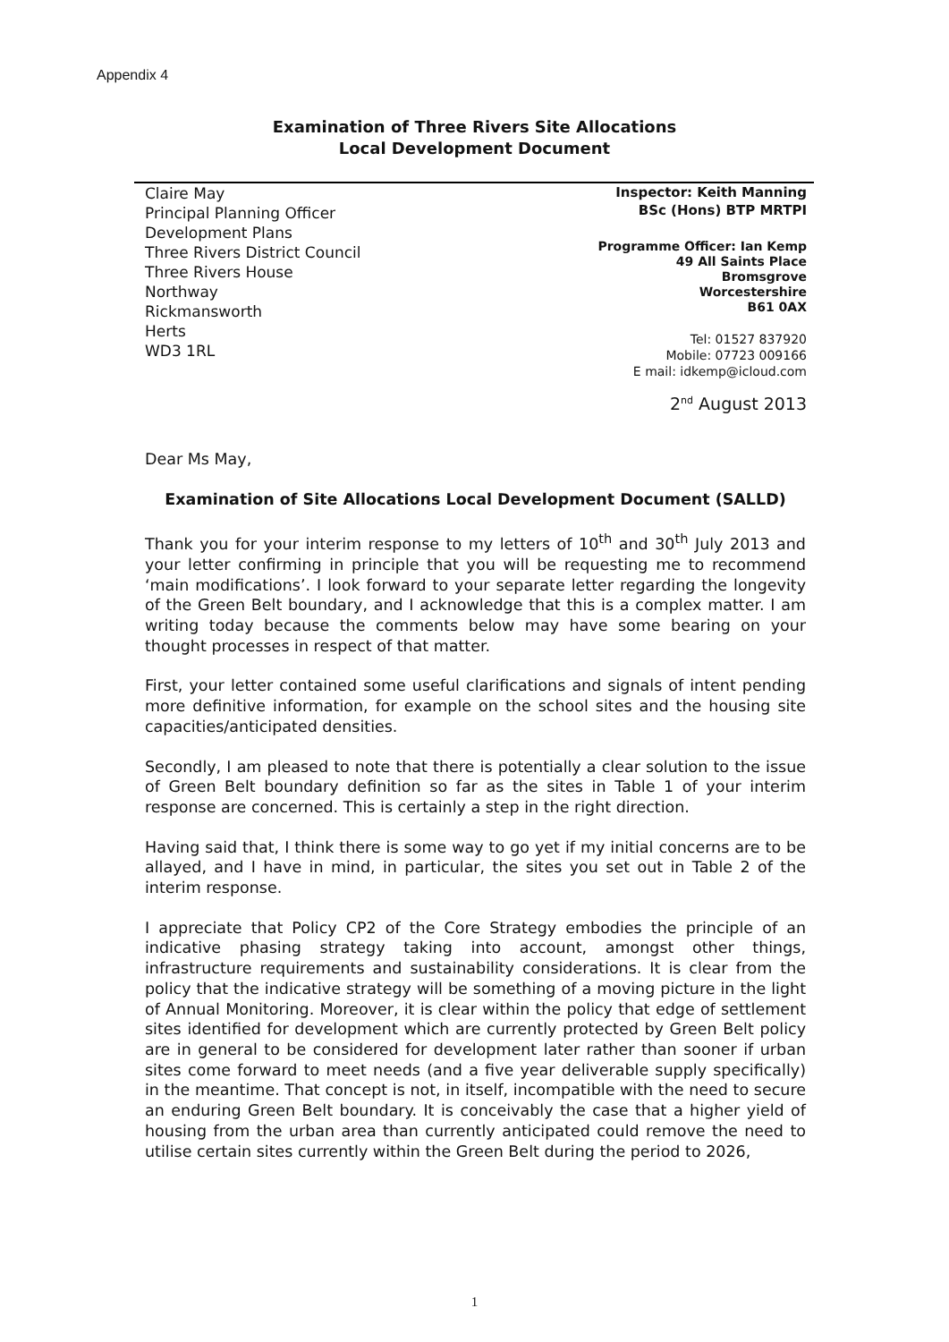Appendix 4
Examination of Three Rivers Site Allocations
Local Development Document
Claire May
Principal Planning Officer
Development Plans
Three Rivers District Council
Three Rivers House
Northway
Rickmansworth
Herts
WD3 1RL
Inspector: Keith Manning
BSc (Hons) BTP MRTPI
Programme Officer: Ian Kemp
49 All Saints Place
Bromsgrove
Worcestershire
B61 0AX
Tel: 01527 837920
Mobile: 07723 009166
E mail: idkemp@icloud.com
2<sup>nd</sup> August 2013
Dear Ms May,
Examination of Site Allocations Local Development Document (SALLD)
Thank you for your interim response to my letters of 10<sup>th</sup> and 30<sup>th</sup> July 2013 and your letter confirming in principle that you will be requesting me to recommend ‘main modifications’. I look forward to your separate letter regarding the longevity of the Green Belt boundary, and I acknowledge that this is a complex matter. I am writing today because the comments below may have some bearing on your thought processes in respect of that matter.
First, your letter contained some useful clarifications and signals of intent pending more definitive information, for example on the school sites and the housing site capacities/anticipated densities.
Secondly, I am pleased to note that there is potentially a clear solution to the issue of Green Belt boundary definition so far as the sites in Table 1 of your interim response are concerned. This is certainly a step in the right direction.
Having said that, I think there is some way to go yet if my initial concerns are to be allayed, and I have in mind, in particular, the sites you set out in Table 2 of the interim response.
I appreciate that Policy CP2 of the Core Strategy embodies the principle of an indicative phasing strategy taking into account, amongst other things, infrastructure requirements and sustainability considerations. It is clear from the policy that the indicative strategy will be something of a moving picture in the light of Annual Monitoring. Moreover, it is clear within the policy that edge of settlement sites identified for development which are currently protected by Green Belt policy are in general to be considered for development later rather than sooner if urban sites come forward to meet needs (and a five year deliverable supply specifically) in the meantime. That concept is not, in itself, incompatible with the need to secure an enduring Green Belt boundary. It is conceivably the case that a higher yield of housing from the urban area than currently anticipated could remove the need to utilise certain sites currently within the Green Belt during the period to 2026,
1